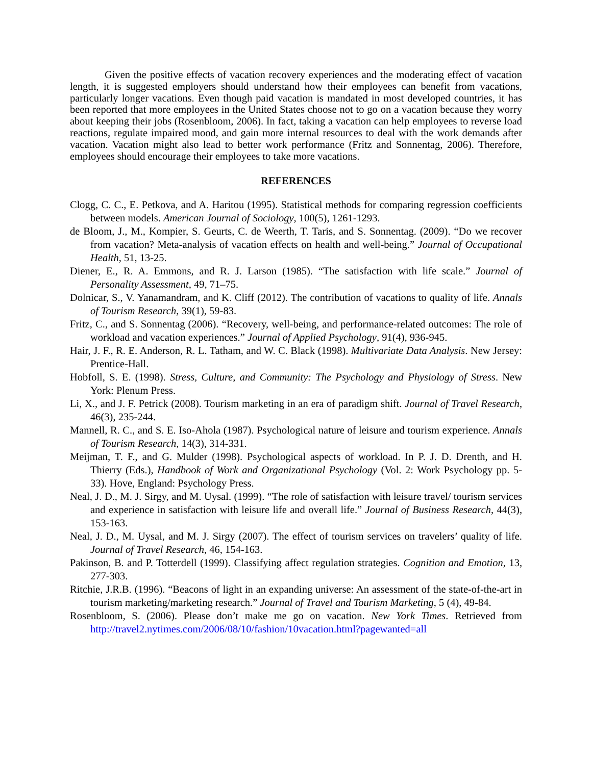Given the positive effects of vacation recovery experiences and the moderating effect of vacation length, it is suggested employers should understand how their employees can benefit from vacations, particularly longer vacations. Even though paid vacation is mandated in most developed countries, it has been reported that more employees in the United States choose not to go on a vacation because they worry about keeping their jobs (Rosenbloom, 2006). In fact, taking a vacation can help employees to reverse load reactions, regulate impaired mood, and gain more internal resources to deal with the work demands after vacation. Vacation might also lead to better work performance (Fritz and Sonnentag, 2006). Therefore, employees should encourage their employees to take more vacations.
REFERENCES
Clogg, C. C., E. Petkova, and A. Haritou (1995). Statistical methods for comparing regression coefficients between models. American Journal of Sociology, 100(5), 1261-1293.
de Bloom, J., M., Kompier, S. Geurts, C. de Weerth, T. Taris, and S. Sonnentag. (2009). “Do we recover from vacation? Meta-analysis of vacation effects on health and well-being.” Journal of Occupational Health, 51, 13-25.
Diener, E., R. A. Emmons, and R. J. Larson (1985). “The satisfaction with life scale.” Journal of Personality Assessment, 49, 71–75.
Dolnicar, S., V. Yanamandram, and K. Cliff (2012). The contribution of vacations to quality of life. Annals of Tourism Research, 39(1), 59-83.
Fritz, C., and S. Sonnentag (2006). “Recovery, well-being, and performance-related outcomes: The role of workload and vacation experiences.” Journal of Applied Psychology, 91(4), 936-945.
Hair, J. F., R. E. Anderson, R. L. Tatham, and W. C. Black (1998). Multivariate Data Analysis. New Jersey: Prentice-Hall.
Hobfoll, S. E. (1998). Stress, Culture, and Community: The Psychology and Physiology of Stress. New York: Plenum Press.
Li, X., and J. F. Petrick (2008). Tourism marketing in an era of paradigm shift. Journal of Travel Research, 46(3), 235-244.
Mannell, R. C., and S. E. Iso-Ahola (1987). Psychological nature of leisure and tourism experience. Annals of Tourism Research, 14(3), 314-331.
Meijman, T. F., and G. Mulder (1998). Psychological aspects of workload. In P. J. D. Drenth, and H. Thierry (Eds.), Handbook of Work and Organizational Psychology (Vol. 2: Work Psychology pp. 5-33). Hove, England: Psychology Press.
Neal, J. D., M. J. Sirgy, and M. Uysal. (1999). “The role of satisfaction with leisure travel/ tourism services and experience in satisfaction with leisure life and overall life.” Journal of Business Research, 44(3), 153-163.
Neal, J. D., M. Uysal, and M. J. Sirgy (2007). The effect of tourism services on travelers’ quality of life. Journal of Travel Research, 46, 154-163.
Pakinson, B. and P. Totterdell (1999). Classifying affect regulation strategies. Cognition and Emotion, 13, 277-303.
Ritchie, J.R.B. (1996). “Beacons of light in an expanding universe: An assessment of the state-of-the-art in tourism marketing/marketing research.” Journal of Travel and Tourism Marketing, 5 (4), 49-84.
Rosenbloom, S. (2006). Please don’t make me go on vacation. New York Times. Retrieved from http://travel2.nytimes.com/2006/08/10/fashion/10vacation.html?pagewanted=all